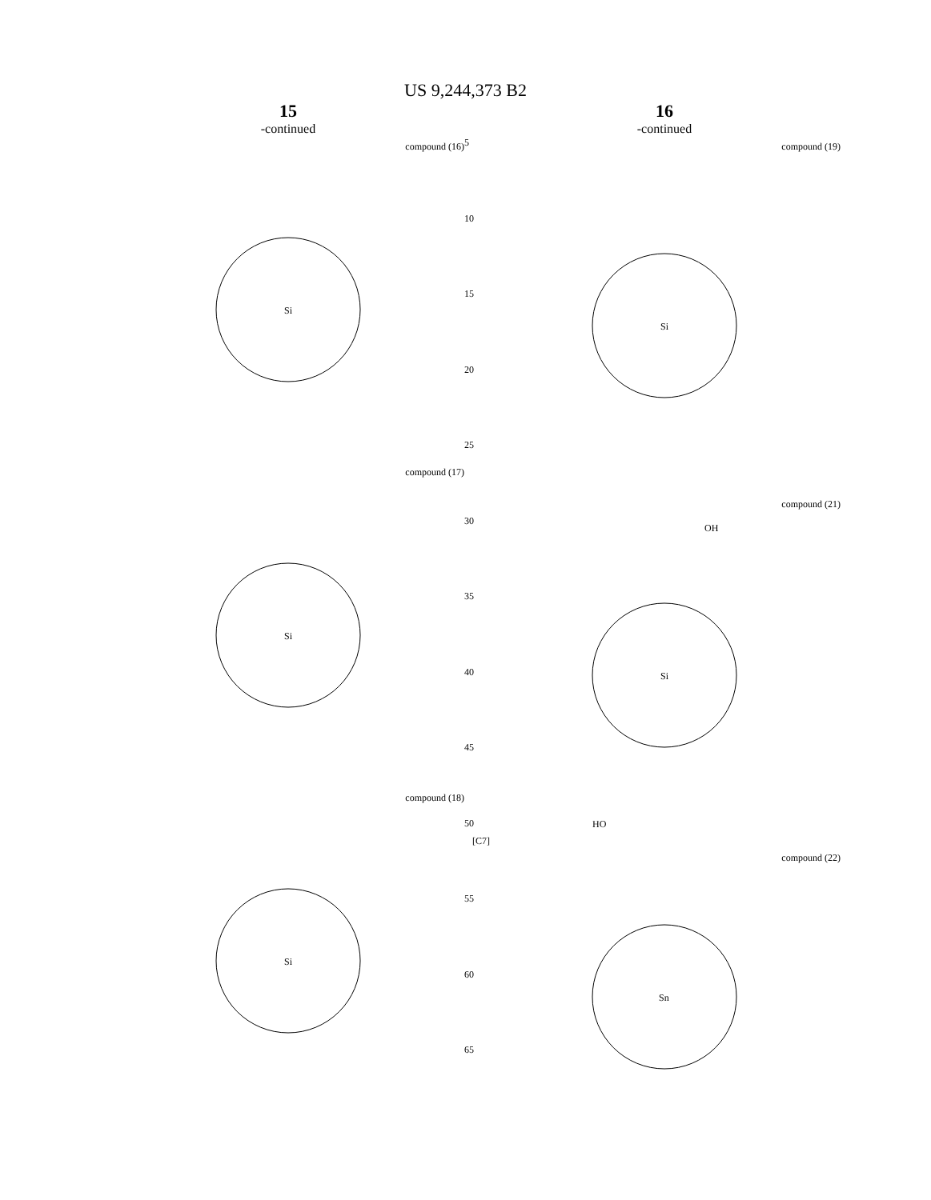US 9,244,373 B2
15
-continued
compound (16)
Si
compound (17)
Si
compound (18)
Si
5
10
15
20
25
30
35
40
45
50
55
60
65
16
-continued
compound (19)
Si
compound (21)
OH
Si
HO
[C7]
compound (22)
Sn